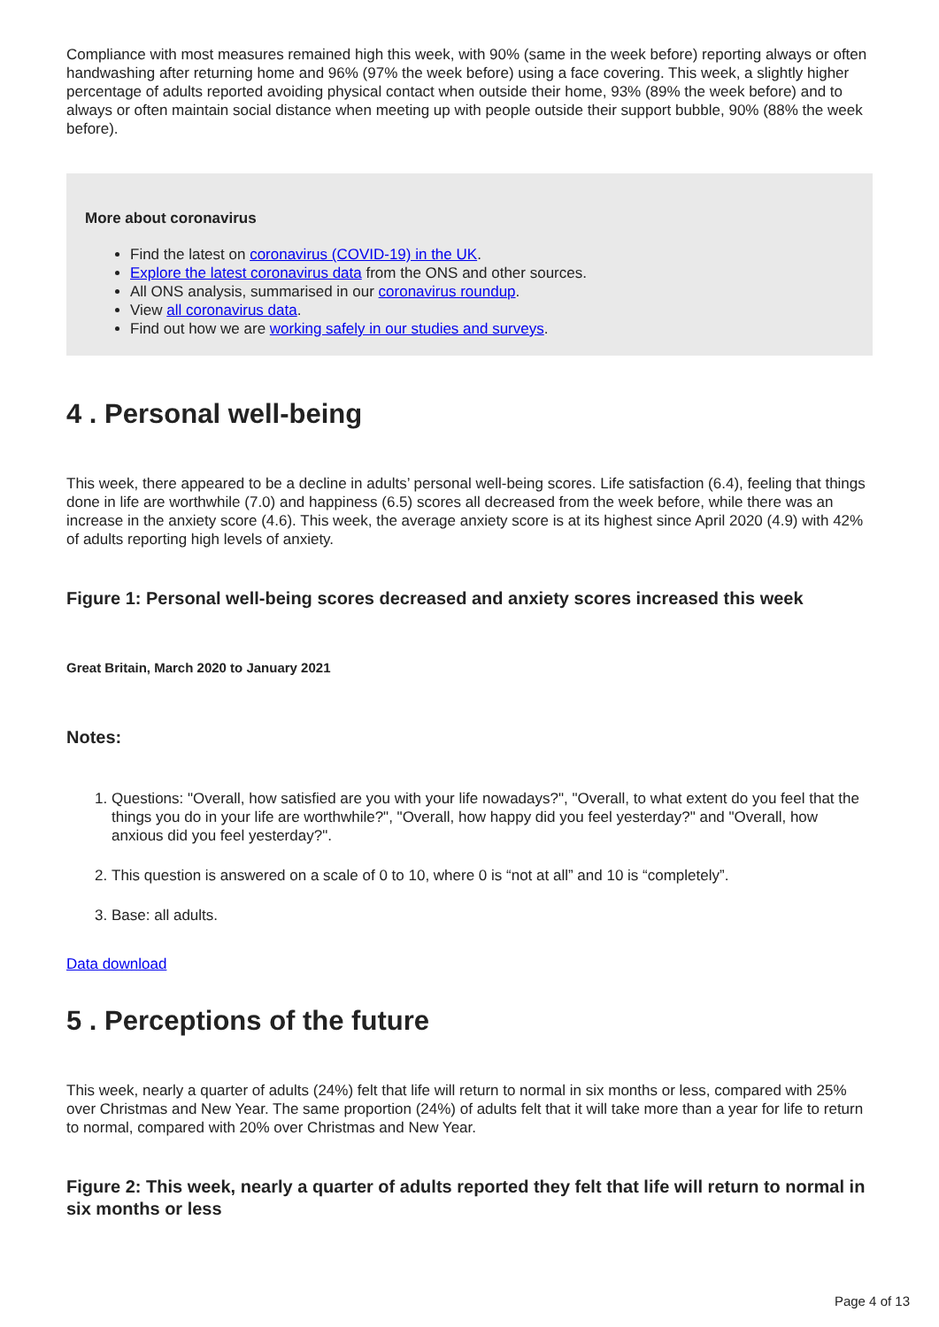Compliance with most measures remained high this week, with 90% (same in the week before) reporting always or often handwashing after returning home and 96% (97% the week before) using a face covering. This week, a slightly higher percentage of adults reported avoiding physical contact when outside their home, 93% (89% the week before) and to always or often maintain social distance when meeting up with people outside their support bubble, 90% (88% the week before).
More about coronavirus
Find the latest on coronavirus (COVID-19) in the UK.
Explore the latest coronavirus data from the ONS and other sources.
All ONS analysis, summarised in our coronavirus roundup.
View all coronavirus data.
Find out how we are working safely in our studies and surveys.
4 . Personal well-being
This week, there appeared to be a decline in adults’ personal well-being scores. Life satisfaction (6.4), feeling that things done in life are worthwhile (7.0) and happiness (6.5) scores all decreased from the week before, while there was an increase in the anxiety score (4.6). This week, the average anxiety score is at its highest since April 2020 (4.9) with 42% of adults reporting high levels of anxiety.
Figure 1: Personal well-being scores decreased and anxiety scores increased this week
Great Britain, March 2020 to January 2021
Notes:
1. Questions: "Overall, how satisfied are you with your life nowadays?", "Overall, to what extent do you feel that the things you do in your life are worthwhile?", "Overall, how happy did you feel yesterday?" and "Overall, how anxious did you feel yesterday?".
2. This question is answered on a scale of 0 to 10, where 0 is “not at all” and 10 is “completely”.
3. Base: all adults.
Data download
5 . Perceptions of the future
This week, nearly a quarter of adults (24%) felt that life will return to normal in six months or less, compared with 25% over Christmas and New Year. The same proportion (24%) of adults felt that it will take more than a year for life to return to normal, compared with 20% over Christmas and New Year.
Figure 2: This week, nearly a quarter of adults reported they felt that life will return to normal in six months or less
Page 4 of 13